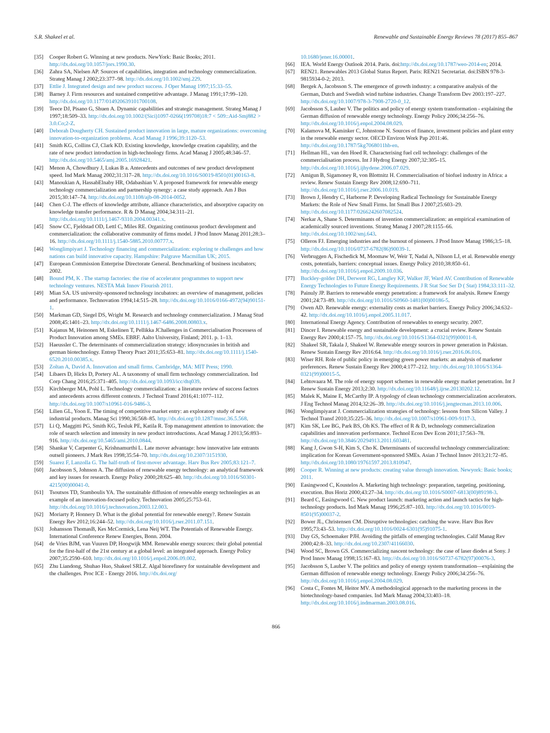S.R. Shakeel et al. Renewable and Sustainable Energy Reviews 78 (2017) 855–867
[35] Cooper Robert G. Winning at new products. NewYork: Basic Books; 2011. http://dx.doi.org/10.1057/jors.1990.30.
[36] Zahra SA, Nielsen AP. Sources of capabilities, integration and technology commercialization. Strateg Manag J 2002;23:377–98. http://dx.doi.org/10.1002/smj.229.
[37] Ettlie J. Integrated design and new product success. J Oper Manag 1997;15:33–55.
[38] Barney J. Firm resources and sustained competitive advantage. J Manag 1991;17:99–120. http://dx.doi.org/10.1177/014920639101700108.
[39] Teece DJ, Pisano G, Shuen A. Dynamic capabilities and strategic management. Strateg Manag J 1997;18:509–33. http://dx.doi.org/10.1002/(Sici)1097-0266(199708)18:7 < 509::Aid-Smj882 > 3.0.Co;2-Z.
[40] Deborah Dougherty CH. Sustained product innovation in large, mature organizations: overcoming innovation-to-organization problems. Acad Manag J 1996;39:1120–53.
[41] Smith KG, Collins CJ, Clark KD. Existing knowledge, knowledge creation capability, and the rate of new product introduction in high-technology firms. Acad Manag J 2005;48:346–57. http://dx.doi.org/10.5465/amj.2005.16928421.
[42] Menon A, Chowdhury J, Lukas B a. Antecedents and outcomes of new product development speed. Ind Mark Manag 2002;31:317–28. http://dx.doi.org/10.1016/S0019-8501(01)00163-8.
[43] Manoukian A, HassabElnaby HR, Odabashian V. A proposed framework for renewable energy technology commercialization and partnership synergy: a case study approach. Am J Bus 2015;30:147–74. http://dx.doi.org/10.1108/ajb-08-2014-0052.
[44] Chen C-J. The effects of knowledge attribute, alliance characteristics, and absorptive capacity on knowledge transfer performance. R & D Manag 2004;34:311–21. http://dx.doi.org/10.1111/j.1467-9310.2004.00341.x.
[45] Snow CC, Fjeldstad OD, Lettl C, Miles RE. Organizing continuous product development and commercialization: the collaborative community of firms model. J Prod Innov Manag 2011;28:3–16. http://dx.doi.org/10.1111/j.1540-5885.2010.00777.x.
[46] Wonglimpiyart J. Technology financing and commercialization: exploring te challenges and how nations can build innovative capacity. Hampshire: Palgrave Macmillan UK; 2015.
[47] European Commission Enterprise Directorate General. Benchmarking of business incubators; 2002.
[48] Bound PM, K . The startup factories: the rise of accelerator programmes to support new technology ventures. NESTA Mak Innov Flourish 2011.
[49] Mian SA. US university-sponsored technology incubators: an overview of management, policies and performance. Technovation 1994;14:515–28. http://dx.doi.org/10.1016/0166-4972(94)90151-1.
[50] Markman GD, Siegel DS, Wright M. Research and technology commercialization. J Manag Stud 2008;45:1401–23. http://dx.doi.org/10.1111/j.1467-6486.2008.00803.x.
[51] Kajanus M, Heinonen M, Eskelinen T, Pellikka JChallenges in Commercialisation Processess of Product Innovation among SMEs. EBRF. Aalto University, Finland; 2011. p. 1–13.
[52] Haeussler C. The determinants of commercialization strategy: idiosyncrasies in british and german biotechnology. Entrep Theory Pract 2011;35:653–81. http://dx.doi.org/10.1111/j.1540-6520.2010.00385.x.
[53] Zoltan A, David A. Innovation and small firms. Cambridge, MA: MIT Press; 1990.
[54] Libaers D, Hicks D, Portery AL. A taxonomy of small firm technology commercialization. Ind Corp Chang 2016;25:371–405. http://dx.doi.org/10.1093/icc/dtq039.
[55] Kirchberger MA, Pohl L. Technology commercialization: a literature review of success factors and antecedents across different contexts. J Technol Transf 2016;41:1077–112. http://dx.doi.org/10.1007/s10961-016-9486-3.
[56] Lilien GL, Yoon E. The timing of competitive market entry: an exploratory study of new industrial products. Manag Sci 1990;36:568–85. http://dx.doi.org/10.1287/mnsc.36.5.568.
[57] Li Q, Maggitti PG, Smith KG, Tesluk PE, Katila R. Top management attention to innovation: the role of search selection and intensity in new product introductions. Acad Manag J 2013;56:893–916. http://dx.doi.org/10.5465/ami.2010.0844.
[58] Shankar V, Carpenter G, Krishnamurthi L. Late mover advantage: how innovative late entrants outsell pioneers. J Mark Res 1998;35:54–70. http://dx.doi.org/10.2307/3151930.
[59] Suarez F, Lanzolla G. The half-truth of first-mover advantage. Harv Bus Rev 2005;83:121–7.
[60] Jacobsson S, Johnson A. The diffusion of renewable energy technology: an analytical framework and key issues for research. Energy Policy 2000;28:625–40. http://dx.doi.org/10.1016/S0301-4215(00)00041-0.
[61] Tsoutsos TD, Stamboulis YA. The sustainable diffusion of renewable energy technologies as an example of an innovation-focused policy. Technovation 2005;25:753–61. http://dx.doi.org/10.1016/j.technovation.2003.12.003.
[62] Moriarty P, Honnery D. What is the global potential for renewable energy?. Renew Sustain Energy Rev 2012;16:244–52. http://dx.doi.org/10.1016/j.rser.2011.07.151.
[63] Johansson ThomasB, Kes McCormick, Lena Neij WT. The Potentials of Renewable Energy. International Conference Renew Energies, Bonn. 2004.
[64] de Vries BJM, van Vuuren DP, Hoogwijk MM. Renewable energy sources: their global potential for the first-half of the 21st century at a global level: an integrated approach. Energy Policy 2007;35:2590–610. http://dx.doi.org/10.1016/j.enpol.2006.09.002.
[65] Zhu Liandong, Shuhao Huo, Shakeel SRLZ. Algal biorefinery for sustainable development and the challenges. Proc ICE - Energy 2016. http://dx.doi.org/
10.1680/jener.16.00001.
[66] IEA. World Energy Outlook 2014. Paris. doi:http://dx.doi.org/10.1787/weo-2014-en; 2014.
[67] REN21. Renewables 2013 Global Status Report. Paris: REN21 Secretariat. doi:ISBN 978-3-9815934-0-2; 2013.
[68] Bergek A, Jacobsson S. The emergence of growth industry: a comparative analysis of the German, Dutch and Swedish wind turbine industries. Change Transform Dev 2003:197–227. http://dx.doi.org/10.1007/978-3-7908-2720-0_12.
[69] Jacobsson S, Lauber V. The politics and policy of energy system transformation - explaining the German diffusion of renewable energy technology. Energy Policy 2006;34:256–76. http://dx.doi.org/10.1016/j.enpol.2004.08.029.
[70] Kalamova M, Kaminker C, Johnstone N. Sources of finance, investment policies and plant entry in the renewable energy sector. OECD Environ Work Pap 2011:46. http://dx.doi.org/10.1787/5kg7068011hb-en.
[71] Hellman HL, van den Hoed R. Characterising fuel cell technology: challenges of the commercialisation process. Int J Hydrog Energy 2007;32:305–15. http://dx.doi.org/10.1016/j.ijhydene.2006.07.029.
[72] Amigun B, Sigamoney R, von Blottnitz H. Commercialisation of biofuel industry in Africa: a review. Renew Sustain Energy Rev 2008;12:690–711. http://dx.doi.org/10.1016/j.rser.2006.10.019.
[73] Brown J, Hendry C, Harborne P. Developing Radical Technology for Sustainable Energy Markets: the Role of New Small Firms. Int Small Bus J 2007;25:603–29. http://dx.doi.org/10.1177/0266242607082524.
[74] Nerkar A, Shane S. Determinants of invention commercialization: an empirical examination of academically sourced inventions. Strateg Manag J 2007;28:1155–66. http://dx.doi.org/10.1002/smj.643.
[75] Olleros FJ. Emerging industries and the burnout of pioneers. J Prod Innov Manag 1986;3:5–18. http://dx.doi.org/10.1016/0737-6782(86)90039-1.
[76] Verbruggen A, Fischedick M, Moomaw W, Weir T, Nadaï A, Nilsson LJ, et al. Renewable energy costs, potentials, barriers: conceptual issues. Energy Policy 2010;38:850–61. http://dx.doi.org/10.1016/j.enpol.2009.10.036.
[77] Buckley-golder DH, Derwent RG, Langley KF, Walker JF, Ward AV. Contribution of Renewable Energy Technologies to Future Energy Requirements. J R Stat Soc Ser D ( Stat) 1984;33:111–32.
[78] Painuly JP. Barriers to renewable energy penetration: a framework for analysis. Renew Energy 2001;24:73–89. http://dx.doi.org/10.1016/S0960-1481(00)00186-5.
[79] Owen AD. Renewable energy: externality costs as market barriers. Energy Policy 2006;34:632–42. http://dx.doi.org/10.1016/j.enpol.2005.11.017.
[80] International Energy Agency. Contribution of renewables to energy security. 2007.
[81] Dincer I. Renewable energy and sustainable development: a crucial review. Renew Sustain Energy Rev 2000;4:157–75. http://dx.doi.org/10.1016/S1364-0321(99)00011-8.
[82] Shakeel SR, Takala J, Shakeel W. Renewable energy sources in power generation in Pakistan. Renew Sustain Energy Rev 2016:64. http://dx.doi.org/10.1016/j.rser.2016.06.016.
[83] Wiser RH. Role of public policy in emerging green power markets: an analysis of marketer preferences. Renew Sustain Energy Rev 2000;4:177–212. http://dx.doi.org/10.1016/S1364-0321(99)00015-5.
[84] Lehtovaara M. The role of energy support schemes in renewable energy market penetration. Int J Renew Sustain Energy 2013;2:30. http://dx.doi.org/10.11648/j.ijrse.20130202.12.
[85] Malek K, Maine E, McCarthy IP. A typology of clean technology commercialization accelerators. J Eng Technol Manag 2014;32:26–39. http://dx.doi.org/10.1016/j.jengtecman.2013.10.006.
[86] Wonglimpiyarat J. Commercialization strategies of technology: lessons from Silicon Valley. J Technol Transf 2010;35:225–36. http://dx.doi.org/10.1007/s10961-009-9117-3.
[87] Kim SK, Lee BG, Park BS, Oh KS. The effect of R & D, technology commercialization capabilities and innovation performance. Technol Econ Dev Econ 2011;17:563–78. http://dx.doi.org/10.3846/20294913.2011.603481.
[88] Kang J, Gwon S-H, Kim S, Cho K. Determinants of successful technology commercialization: implication for Korean Government-sponsored SMEs. Asian J Technol Innov 2013;21:72–85. http://dx.doi.org/10.1080/19761597.2013.810947.
[89] Cooper R. Winning at new products: creating value through innovation. Newyork: Basic books; 2011.
[90] Easingwood C, Koustelos A. Marketing high technology: preparation, targeting, positioning, execution. Bus Horiz 2000;43:27–34. http://dx.doi.org/10.1016/S0007-6813(00)89198-3.
[91] Beard C, Easingwood C. New product launch: marketing action and launch tactics for high-technology products. Ind Mark Manag 1996;25:87–103. http://dx.doi.org/10.1016/0019-8501(95)00037-2.
[92] Bower JL, Christensen CM. Disruptive technologies: catching the wave. Harv Bus Rev 1995;73:43–53. http://dx.doi.org/10.1016/0024-6301(95)91075-1.
[93] Day GS, Schoemaker PJH. Avoiding the pitfalls of emerging technologies. Calif Manag Rev 2000;42:8–33. http://dx.doi.org/10.2307/41166030.
[94] Wood SC, Brown GS. Commercializing nascent technology: the case of laser diodes at Sony. J Prod Innov Manag 1998;15:167–83. http://dx.doi.org/10.1016/S0737-6782(97)00076-3.
[95] Jacobsson S, Lauber V. The politics and policy of energy system transformation—explaining the German diffusion of renewable energy technology. Energy Policy 2006;34:256–76. http://dx.doi.org/10.1016/j.enpol.2004.08.029.
[96] Costa C, Fontes M, Heitor MV. A methodological approach to the marketing process in the biotechnology-based companies. Ind Mark Manag 2004;33:403–18. http://dx.doi.org/10.1016/j.indmarman.2003.08.016.
866